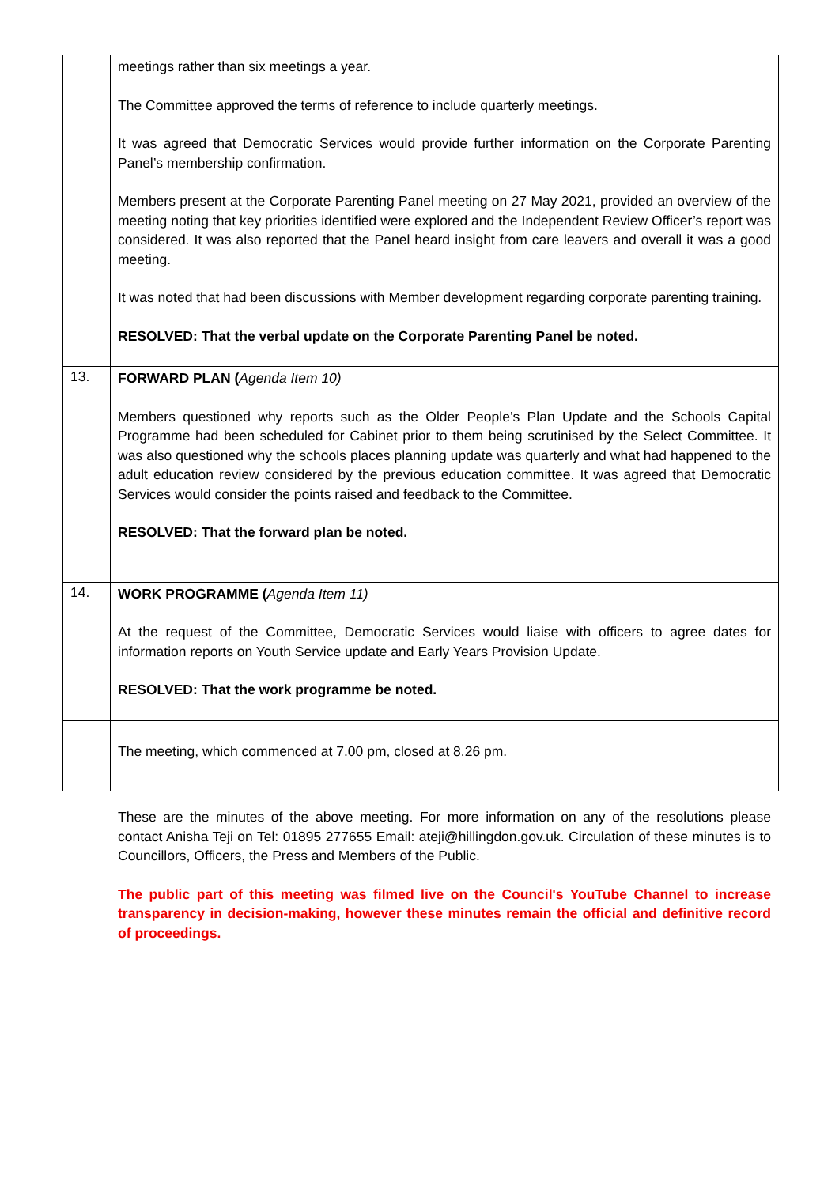| | meetings rather than six meetings a year. The Committee approved the terms of reference to include quarterly meetings. It was agreed that Democratic Services would provide further information on the Corporate Parenting Panel’s membership confirmation. Members present at the Corporate Parenting Panel meeting on 27 May 2021, provided an overview of the meeting noting that key priorities identified were explored and the Independent Review Officer’s report was considered. It was also reported that the Panel heard insight from care leavers and overall it was a good meeting. It was noted that had been discussions with Member development regarding corporate parenting training. RESOLVED: That the verbal update on the Corporate Parenting Panel be noted. |
| 13. | FORWARD PLAN ( Agenda Item 10) Members questioned why reports such as the Older People’s Plan Update and the Schools Capital Programme had been scheduled for Cabinet prior to them being scrutinised by the Select Committee. It was also questioned why the schools places planning update was quarterly and what had happened to the adult education review considered by the previous education committee. It was agreed that Democratic Services would consider the points raised and feedback to the Committee. RESOLVED: That the forward plan be noted. |
| 14. | WORK PROGRAMME ( Agenda Item 11) At the request of the Committee, Democratic Services would liaise with officers to agree dates for information reports on Youth Service update and Early Years Provision Update. RESOLVED: That the work programme be noted. |
| | The meeting, which commenced at 7.00 pm, closed at 8.26 pm. |
These are the minutes of the above meeting. For more information on any of the resolutions please contact Anisha Teji on Tel: 01895 277655 Email: ateji@hillingdon.gov.uk. Circulation of these minutes is to Councillors, Officers, the Press and Members of the Public.
The public part of this meeting was filmed live on the Council's YouTube Channel to increase transparency in decision-making, however these minutes remain the official and definitive record of proceedings.